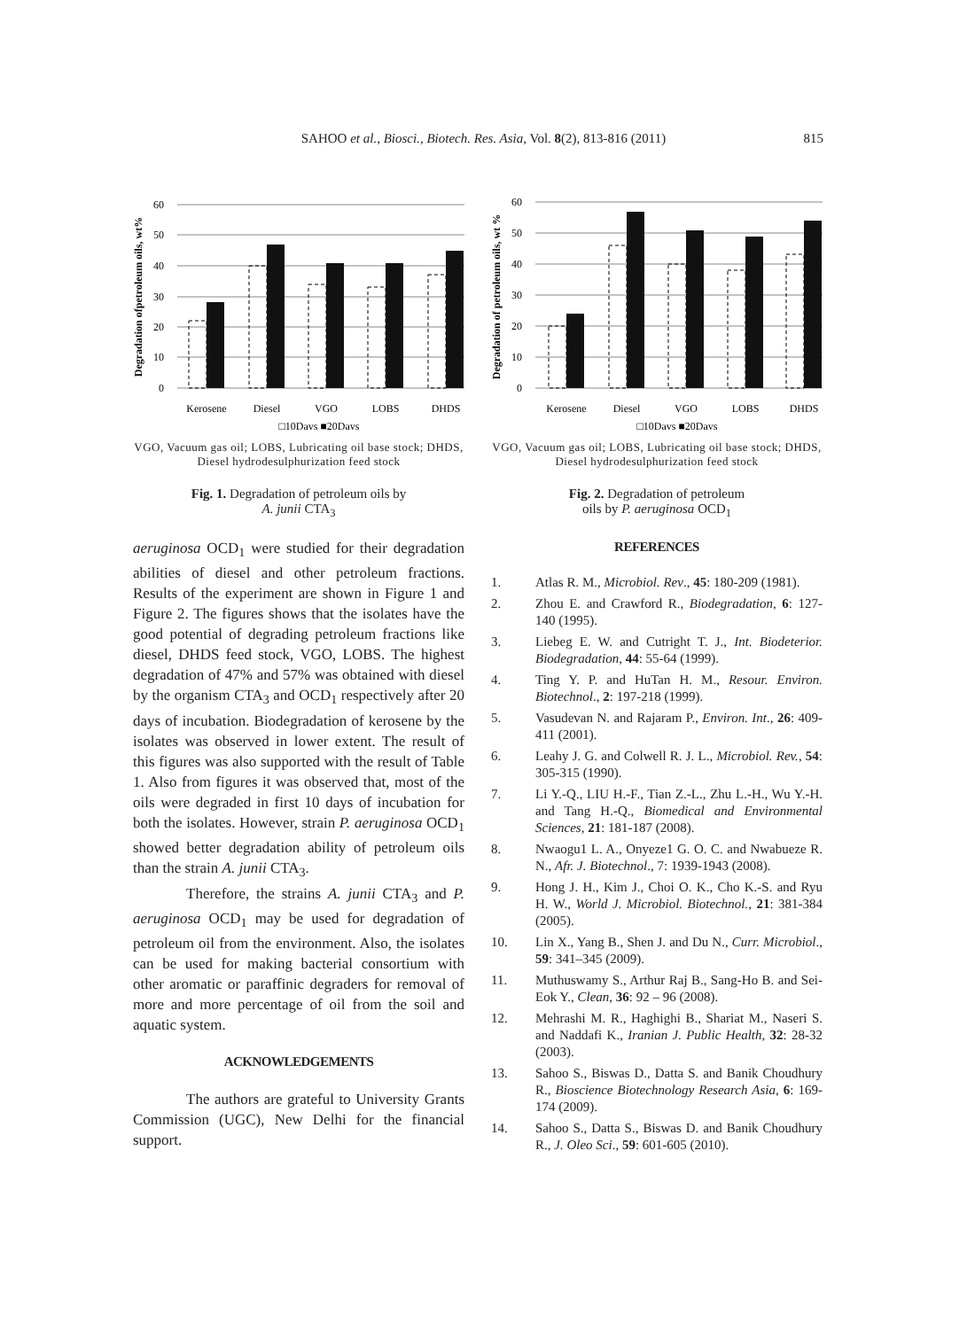SAHOO et al., Biosci., Biotech. Res. Asia, Vol. 8(2), 813-816 (2011) 815
Degradation ofpetroleum oils, wt%
60
50
40
30
20
10
0
Kerosene
Diesel
VGO
LOBS
DHDS
□10Days ■20Days
VGO, Vacuum gas oil; LOBS, Lubricating oil base stock; DHDS, Diesel hydrodesulphurization feed stock
Fig. 1. Degradation of petroleum oils by
A. junii CTA<sub>3</sub>
aeruginosa OCD<sub>1</sub> were studied for their degradation abilities of diesel and other petroleum fractions. Results of the experiment are shown in Figure 1 and Figure 2. The figures shows that the isolates have the good potential of degrading petroleum fractions like diesel, DHDS feed stock, VGO, LOBS. The highest degradation of 47% and 57% was obtained with diesel by the organism CTA<sub>3</sub> and OCD<sub>1</sub> respectively after 20 days of incubation. Biodegradation of kerosene by the isolates was observed in lower extent. The result of this figures was also supported with the result of Table 1. Also from figures it was observed that, most of the oils were degraded in first 10 days of incubation for both the isolates. However, strain P. aeruginosa OCD<sub>1</sub> showed better degradation ability of petroleum oils than the strain A. junii CTA<sub>3</sub>.
Therefore, the strains A. junii CTA<sub>3</sub> and P. aeruginosa OCD<sub>1</sub> may be used for degradation of petroleum oil from the environment. Also, the isolates can be used for making bacterial consortium with other aromatic or paraffinic degraders for removal of more and more percentage of oil from the soil and aquatic system.
ACKNOWLEDGEMENTS
The authors are grateful to University Grants Commission (UGC), New Delhi for the financial support.
Degradation of petroleum oils, wt %
60
50
40
30
20
10
0
Kerosene
Diesel
VGO
LOBS
DHDS
□10Days ■20Days
VGO, Vacuum gas oil; LOBS, Lubricating oil base stock; DHDS, Diesel hydrodesulphurization feed stock
Fig. 2. Degradation of petroleum
oils by P. aeruginosa OCD<sub>1</sub>
REFERENCES
1. Atlas R. M., Microbiol. Rev., 45: 180-209 (1981).
2. Zhou E. and Crawford R., Biodegradation, 6: 127-140 (1995).
3. Liebeg E. W. and Cutright T. J., Int. Biodeterior. Biodegradation, 44: 55-64 (1999).
4. Ting Y. P. and HuTan H. M., Resour. Environ. Biotechnol., 2: 197-218 (1999).
5. Vasudevan N. and Rajaram P., Environ. Int., 26: 409-411 (2001).
6. Leahy J. G. and Colwell R. J. L., Microbiol. Rev., 54: 305-315 (1990).
7. Li Y.-Q., LIU H.-F., Tian Z.-L., Zhu L.-H., Wu Y.-H. and Tang H.-Q., Biomedical and Environmental Sciences, 21: 181-187 (2008).
8. Nwaogu1 L. A., Onyeze1 G. O. C. and Nwabueze R. N., Afr. J. Biotechnol., 7: 1939-1943 (2008).
9. Hong J. H., Kim J., Choi O. K., Cho K.-S. and Ryu H. W., World J. Microbiol. Biotechnol., 21: 381-384 (2005).
10. Lin X., Yang B., Shen J. and Du N., Curr. Microbiol., 59: 341–345 (2009).
11. Muthuswamy S., Arthur Raj B., Sang-Ho B. and Sei-Eok Y., Clean, 36: 92 – 96 (2008).
12. Mehrashi M. R., Haghighi B., Shariat M., Naseri S. and Naddafi K., Iranian J. Public Health, 32: 28-32 (2003).
13. Sahoo S., Biswas D., Datta S. and Banik Choudhury R., Bioscience Biotechnology Research Asia, 6: 169-174 (2009).
14. Sahoo S., Datta S., Biswas D. and Banik Choudhury R., J. Oleo Sci., 59: 601-605 (2010).